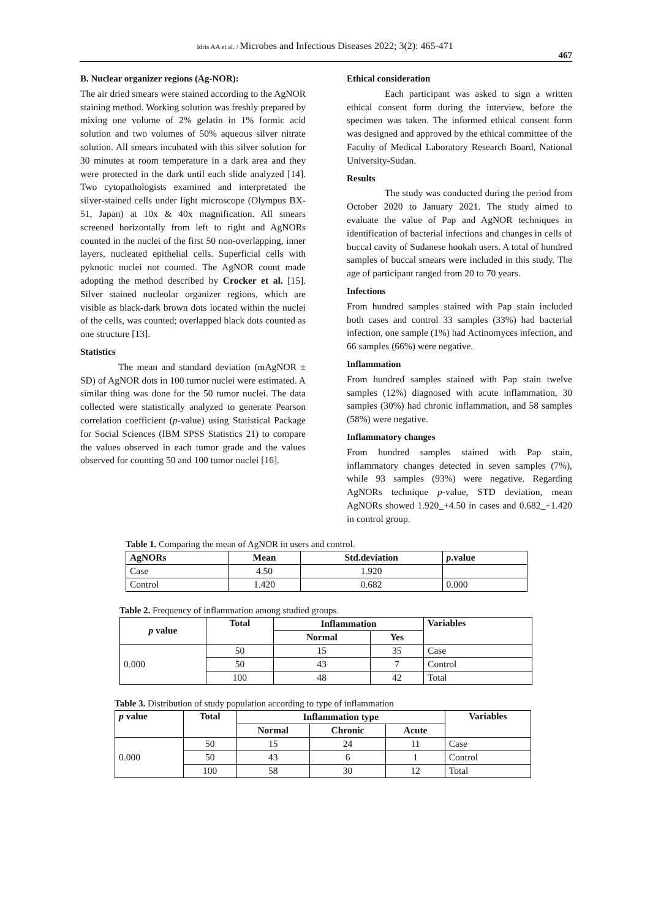Idris AA et al. / Microbes and Infectious Diseases 2022; 3(2): 465-471
467
B. Nuclear organizer regions (Ag-NOR):
The air dried smears were stained according to the AgNOR staining method. Working solution was freshly prepared by mixing one volume of 2% gelatin in 1% formic acid solution and two volumes of 50% aqueous silver nitrate solution. All smears incubated with this silver solution for 30 minutes at room temperature in a dark area and they were protected in the dark until each slide analyzed [14]. Two cytopathologists examined and interpretated the silver-stained cells under light microscope (Olympus BX-51, Japan) at 10x & 40x magnification. All smears screened horizontally from left to right and AgNORs counted in the nuclei of the first 50 non-overlapping, inner layers, nucleated epithelial cells. Superficial cells with pyknotic nuclei not counted. The AgNOR count made adopting the method described by Crocker et al. [15]. Silver stained nucleolar organizer regions, which are visible as black-dark brown dots located within the nuclei of the cells, was counted; overlapped black dots counted as one structure [13].
Statistics
The mean and standard deviation (mAgNOR ± SD) of AgNOR dots in 100 tumor nuclei were estimated. A similar thing was done for the 50 tumor nuclei. The data collected were statistically analyzed to generate Pearson correlation coefficient (p-value) using Statistical Package for Social Sciences (IBM SPSS Statistics 21) to compare the values observed in each tumor grade and the values observed for counting 50 and 100 tumor nuclei [16].
Ethical consideration
Each participant was asked to sign a written ethical consent form during the interview, before the specimen was taken. The informed ethical consent form was designed and approved by the ethical committee of the Faculty of Medical Laboratory Research Board, National University-Sudan.
Results
The study was conducted during the period from October 2020 to January 2021. The study aimed to evaluate the value of Pap and AgNOR techniques in identification of bacterial infections and changes in cells of buccal cavity of Sudanese hookah users. A total of hundred samples of buccal smears were included in this study. The age of participant ranged from 20 to 70 years.
Infections
From hundred samples stained with Pap stain included both cases and control 33 samples (33%) had bacterial infection, one sample (1%) had Actinomyces infection, and 66 samples (66%) were negative.
Inflammation
From hundred samples stained with Pap stain twelve samples (12%) diagnosed with acute inflammation, 30 samples (30%) had chronic inflammation, and 58 samples (58%) were negative.
Inflammatory changes
From hundred samples stained with Pap stain, inflammatory changes detected in seven samples (7%), while 93 samples (93%) were negative. Regarding AgNORs technique p-value, STD deviation, mean AgNORs showed 1.920_+4.50 in cases and 0.682_+1.420 in control group.
Table 1. Comparing the mean of AgNOR in users and control.
| AgNORs | Mean | Std.deviation | p .value |
| --- | --- | --- | --- |
| Case | 4.50 | 1.920 | |
| Control | 1.420 | 0.682 | 0.000 |
Table 2. Frequency of inflammation among studied groups.
| p value | Total | Inflammation | | Variables |
| --- | --- | --- | --- | --- |
| | | Normal | Yes | |
| 0.000 | 50 | 15 | 35 | Case |
| | 50 | 43 | 7 | Control |
| | 100 | 48 | 42 | Total |
Table 3. Distribution of study population according to type of inflammation
| p value | Total | Inflammation type | | | Variables |
| --- | --- | --- | --- | --- | --- |
| | | Normal | Chronic | Acute | |
| 0.000 | 50 | 15 | 24 | 11 | Case |
| | 50 | 43 | 6 | 1 | Control |
| | 100 | 58 | 30 | 12 | Total |